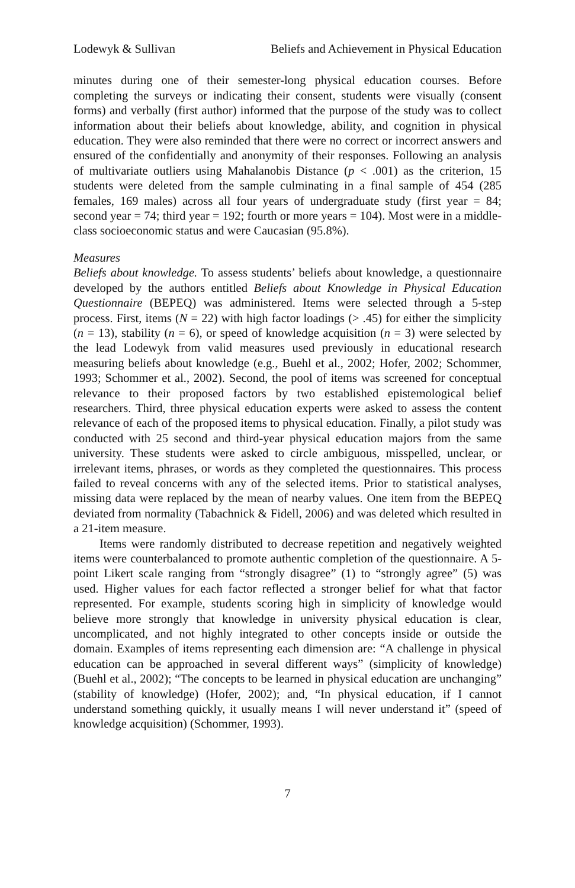Lodewyk & Sullivan Beliefs and Achievement in Physical Education
minutes during one of their semester-long physical education courses. Before completing the surveys or indicating their consent, students were visually (consent forms) and verbally (first author) informed that the purpose of the study was to collect information about their beliefs about knowledge, ability, and cognition in physical education. They were also reminded that there were no correct or incorrect answers and ensured of the confidentially and anonymity of their responses. Following an analysis of multivariate outliers using Mahalanobis Distance (p < .001) as the criterion, 15 students were deleted from the sample culminating in a final sample of 454 (285 females, 169 males) across all four years of undergraduate study (first year = 84; second year = 74; third year = 192; fourth or more years = 104). Most were in a middle-class socioeconomic status and were Caucasian (95.8%).
Measures
Beliefs about knowledge. To assess students’ beliefs about knowledge, a questionnaire developed by the authors entitled Beliefs about Knowledge in Physical Education Questionnaire (BEPEQ) was administered. Items were selected through a 5-step process. First, items (N = 22) with high factor loadings (> .45) for either the simplicity (n = 13), stability (n = 6), or speed of knowledge acquisition (n = 3) were selected by the lead Lodewyk from valid measures used previously in educational research measuring beliefs about knowledge (e.g., Buehl et al., 2002; Hofer, 2002; Schommer, 1993; Schommer et al., 2002). Second, the pool of items was screened for conceptual relevance to their proposed factors by two established epistemological belief researchers. Third, three physical education experts were asked to assess the content relevance of each of the proposed items to physical education. Finally, a pilot study was conducted with 25 second and third-year physical education majors from the same university. These students were asked to circle ambiguous, misspelled, unclear, or irrelevant items, phrases, or words as they completed the questionnaires. This process failed to reveal concerns with any of the selected items. Prior to statistical analyses, missing data were replaced by the mean of nearby values. One item from the BEPEQ deviated from normality (Tabachnick & Fidell, 2006) and was deleted which resulted in a 21-item measure.
Items were randomly distributed to decrease repetition and negatively weighted items were counterbalanced to promote authentic completion of the questionnaire. A 5-point Likert scale ranging from “strongly disagree” (1) to “strongly agree” (5) was used. Higher values for each factor reflected a stronger belief for what that factor represented. For example, students scoring high in simplicity of knowledge would believe more strongly that knowledge in university physical education is clear, uncomplicated, and not highly integrated to other concepts inside or outside the domain. Examples of items representing each dimension are: “A challenge in physical education can be approached in several different ways” (simplicity of knowledge) (Buehl et al., 2002); “The concepts to be learned in physical education are unchanging” (stability of knowledge) (Hofer, 2002); and, “In physical education, if I cannot understand something quickly, it usually means I will never understand it” (speed of knowledge acquisition) (Schommer, 1993).
7